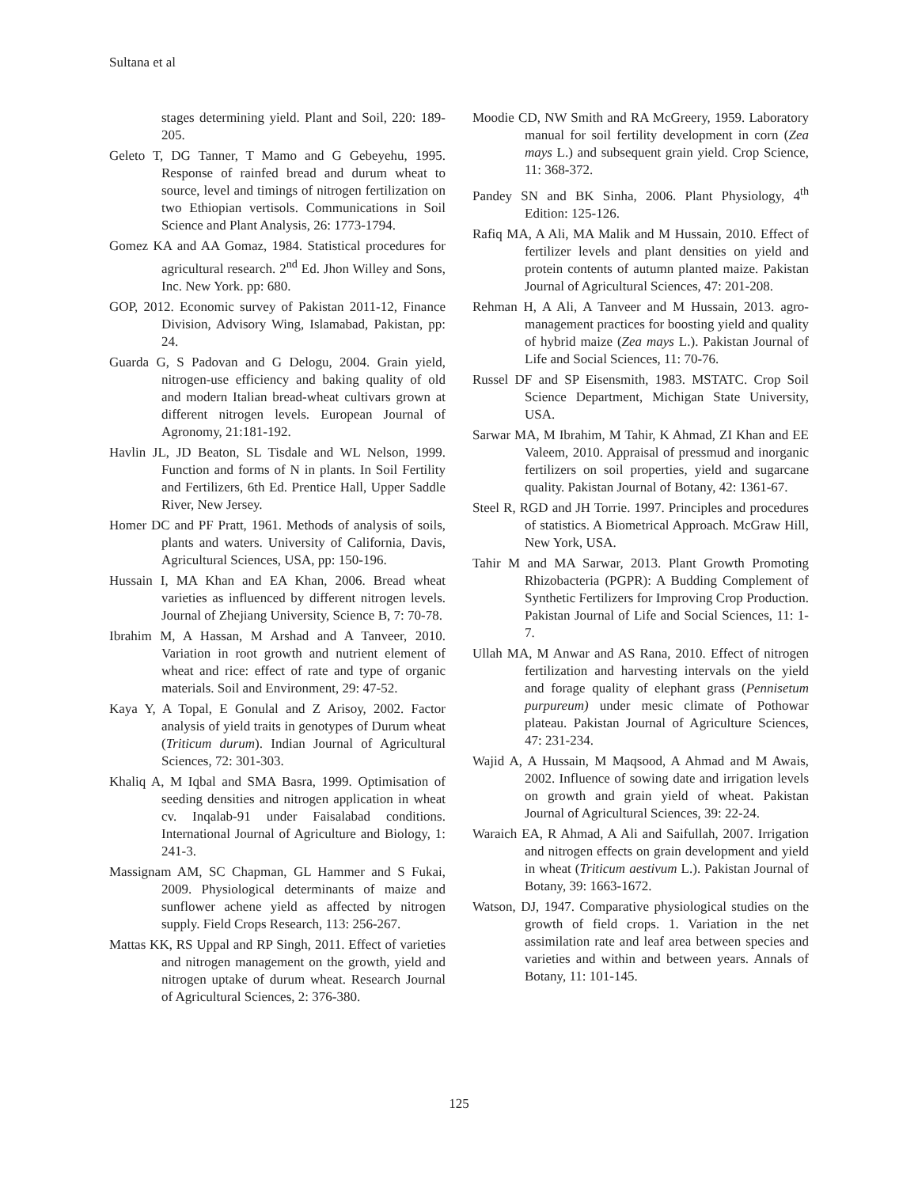Sultana et al
stages determining yield. Plant and Soil, 220: 189-205.
Geleto T, DG Tanner, T Mamo and G Gebeyehu, 1995. Response of rainfed bread and durum wheat to source, level and timings of nitrogen fertilization on two Ethiopian vertisols. Communications in Soil Science and Plant Analysis, 26: 1773-1794.
Gomez KA and AA Gomaz, 1984. Statistical procedures for agricultural research. 2<sup>nd</sup> Ed. Jhon Willey and Sons, Inc. New York. pp: 680.
GOP, 2012. Economic survey of Pakistan 2011-12, Finance Division, Advisory Wing, Islamabad, Pakistan, pp: 24.
Guarda G, S Padovan and G Delogu, 2004. Grain yield, nitrogen-use efficiency and baking quality of old and modern Italian bread-wheat cultivars grown at different nitrogen levels. European Journal of Agronomy, 21:181-192.
Havlin JL, JD Beaton, SL Tisdale and WL Nelson, 1999. Function and forms of N in plants. In Soil Fertility and Fertilizers, 6th Ed. Prentice Hall, Upper Saddle River, New Jersey.
Homer DC and PF Pratt, 1961. Methods of analysis of soils, plants and waters. University of California, Davis, Agricultural Sciences, USA, pp: 150-196.
Hussain I, MA Khan and EA Khan, 2006. Bread wheat varieties as influenced by different nitrogen levels. Journal of Zhejiang University, Science B, 7: 70-78.
Ibrahim M, A Hassan, M Arshad and A Tanveer, 2010. Variation in root growth and nutrient element of wheat and rice: effect of rate and type of organic materials. Soil and Environment, 29: 47-52.
Kaya Y, A Topal, E Gonulal and Z Arisoy, 2002. Factor analysis of yield traits in genotypes of Durum wheat (Triticum durum). Indian Journal of Agricultural Sciences, 72: 301-303.
Khaliq A, M Iqbal and SMA Basra, 1999. Optimisation of seeding densities and nitrogen application in wheat cv. Inqalab-91 under Faisalabad conditions. International Journal of Agriculture and Biology, 1: 241-3.
Massignam AM, SC Chapman, GL Hammer and S Fukai, 2009. Physiological determinants of maize and sunflower achene yield as affected by nitrogen supply. Field Crops Research, 113: 256-267.
Mattas KK, RS Uppal and RP Singh, 2011. Effect of varieties and nitrogen management on the growth, yield and nitrogen uptake of durum wheat. Research Journal of Agricultural Sciences, 2: 376-380.
Moodie CD, NW Smith and RA McGreery, 1959. Laboratory manual for soil fertility development in corn (Zea mays L.) and subsequent grain yield. Crop Science, 11: 368-372.
Pandey SN and BK Sinha, 2006. Plant Physiology, 4<sup>th</sup> Edition: 125-126.
Rafiq MA, A Ali, MA Malik and M Hussain, 2010. Effect of fertilizer levels and plant densities on yield and protein contents of autumn planted maize. Pakistan Journal of Agricultural Sciences, 47: 201-208.
Rehman H, A Ali, A Tanveer and M Hussain, 2013. agro-management practices for boosting yield and quality of hybrid maize (Zea mays L.). Pakistan Journal of Life and Social Sciences, 11: 70-76.
Russel DF and SP Eisensmith, 1983. MSTATC. Crop Soil Science Department, Michigan State University, USA.
Sarwar MA, M Ibrahim, M Tahir, K Ahmad, ZI Khan and EE Valeem, 2010. Appraisal of pressmud and inorganic fertilizers on soil properties, yield and sugarcane quality. Pakistan Journal of Botany, 42: 1361-67.
Steel R, RGD and JH Torrie. 1997. Principles and procedures of statistics. A Biometrical Approach. McGraw Hill, New York, USA.
Tahir M and MA Sarwar, 2013. Plant Growth Promoting Rhizobacteria (PGPR): A Budding Complement of Synthetic Fertilizers for Improving Crop Production. Pakistan Journal of Life and Social Sciences, 11: 1-7.
Ullah MA, M Anwar and AS Rana, 2010. Effect of nitrogen fertilization and harvesting intervals on the yield and forage quality of elephant grass (Pennisetum purpureum) under mesic climate of Pothowar plateau. Pakistan Journal of Agriculture Sciences, 47: 231-234.
Wajid A, A Hussain, M Maqsood, A Ahmad and M Awais, 2002. Influence of sowing date and irrigation levels on growth and grain yield of wheat. Pakistan Journal of Agricultural Sciences, 39: 22-24.
Waraich EA, R Ahmad, A Ali and Saifullah, 2007. Irrigation and nitrogen effects on grain development and yield in wheat (Triticum aestivum L.). Pakistan Journal of Botany, 39: 1663-1672.
Watson, DJ, 1947. Comparative physiological studies on the growth of field crops. 1. Variation in the net assimilation rate and leaf area between species and varieties and within and between years. Annals of Botany, 11: 101-145.
125